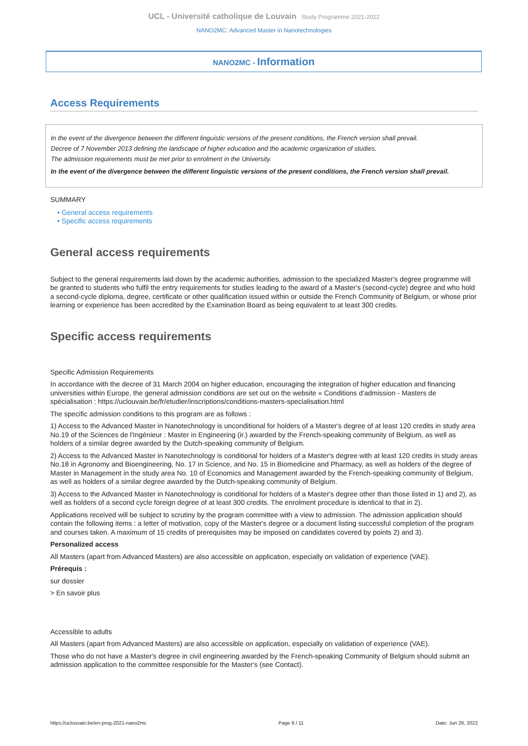UCL - Université catholique de Louvain Study Programme 2021-2022
NANO2MC: Advanced Master in Nanotechnologies
NANO2MC - Information
Access Requirements
In the event of the divergence between the different linguistic versions of the present conditions, the French version shall prevail.
Decree of 7 November 2013 defining the landscape of higher education and the academic organization of studies.
The admission requirements must be met prior to enrolment in the University.
In the event of the divergence between the different linguistic versions of the present conditions, the French version shall prevail.
SUMMARY
• General access requirements
• Specific access requirements
General access requirements
Subject to the general requirements laid down by the academic authorities, admission to the specialized Master's degree programme will be granted to students who fulfil the entry requirements for studies leading to the award of a Master's (second-cycle) degree and who hold a second-cycle diploma, degree, certificate or other qualification issued within or outside the French Community of Belgium, or whose prior learning or experience has been accredited by the Examination Board as being equivalent to at least 300 credits.
Specific access requirements
Specific Admission Requirements
In accordance with the decree of 31 March 2004 on higher education, encouraging the integration of higher education and financing universities within Europe, the general admission conditions are set out on the website « Conditions d'admission - Masters de spécialisation : https://uclouvain.be/fr/etudier/inscriptions/conditions-masters-specialisation.html
The specific admission conditions to this program are as follows :
1) Access to the Advanced Master in Nanotechnology is unconditional for holders of a Master's degree of at least 120 credits in study area No.19 of the Sciences de l'Ingénieur : Master in Engineering (ir.) awarded by the French-speaking community of Belgium, as well as holders of a similar degree awarded by the Dutch-speaking community of Belgium.
2) Access to the Advanced Master in Nanotechnology is conditional for holders of a Master's degree with at least 120 credits in study areas No.18 in Agronomy and Bioengineering, No. 17 in Science, and No. 15 in Biomedicine and Pharmacy, as well as holders of the degree of Master in Management in the study area No. 10 of Economics and Management awarded by the French-speaking community of Belgium, as well as holders of a similar degree awarded by the Dutch-speaking community of Belgium.
3) Access to the Advanced Master in Nanotechnology is conditional for holders of a Master's degree other than those listed in 1) and 2), as well as holders of a second cycle foreign degree of at least 300 credits. The enrolment procedure is identical to that in 2).
Applications received will be subject to scrutiny by the program committee with a view to admission. The admission application should contain the following items : a letter of motivation, copy of the Master's degree or a document listing successful completion of the program and courses taken. A maximum of 15 credits of prerequisites may be imposed on candidates covered by points 2) and 3).
Personalized access
All Masters (apart from Advanced Masters) are also accessible on application, especially on validation of experience (VAE).
Prérequis :
sur dossier
> En savoir plus
Accessible to adults
All Masters (apart from Advanced Masters) are also accessible on application, especially on validation of experience (VAE).
Those who do not have a Master's degree in civil engineering awarded by the French-speaking Community of Belgium should submit an admission application to the committee responsible for the Master's (see Contact).
https://uclouvain.be/en-prog-2021-nano2mc Page 8 / 11 Date: Jun 26, 2022